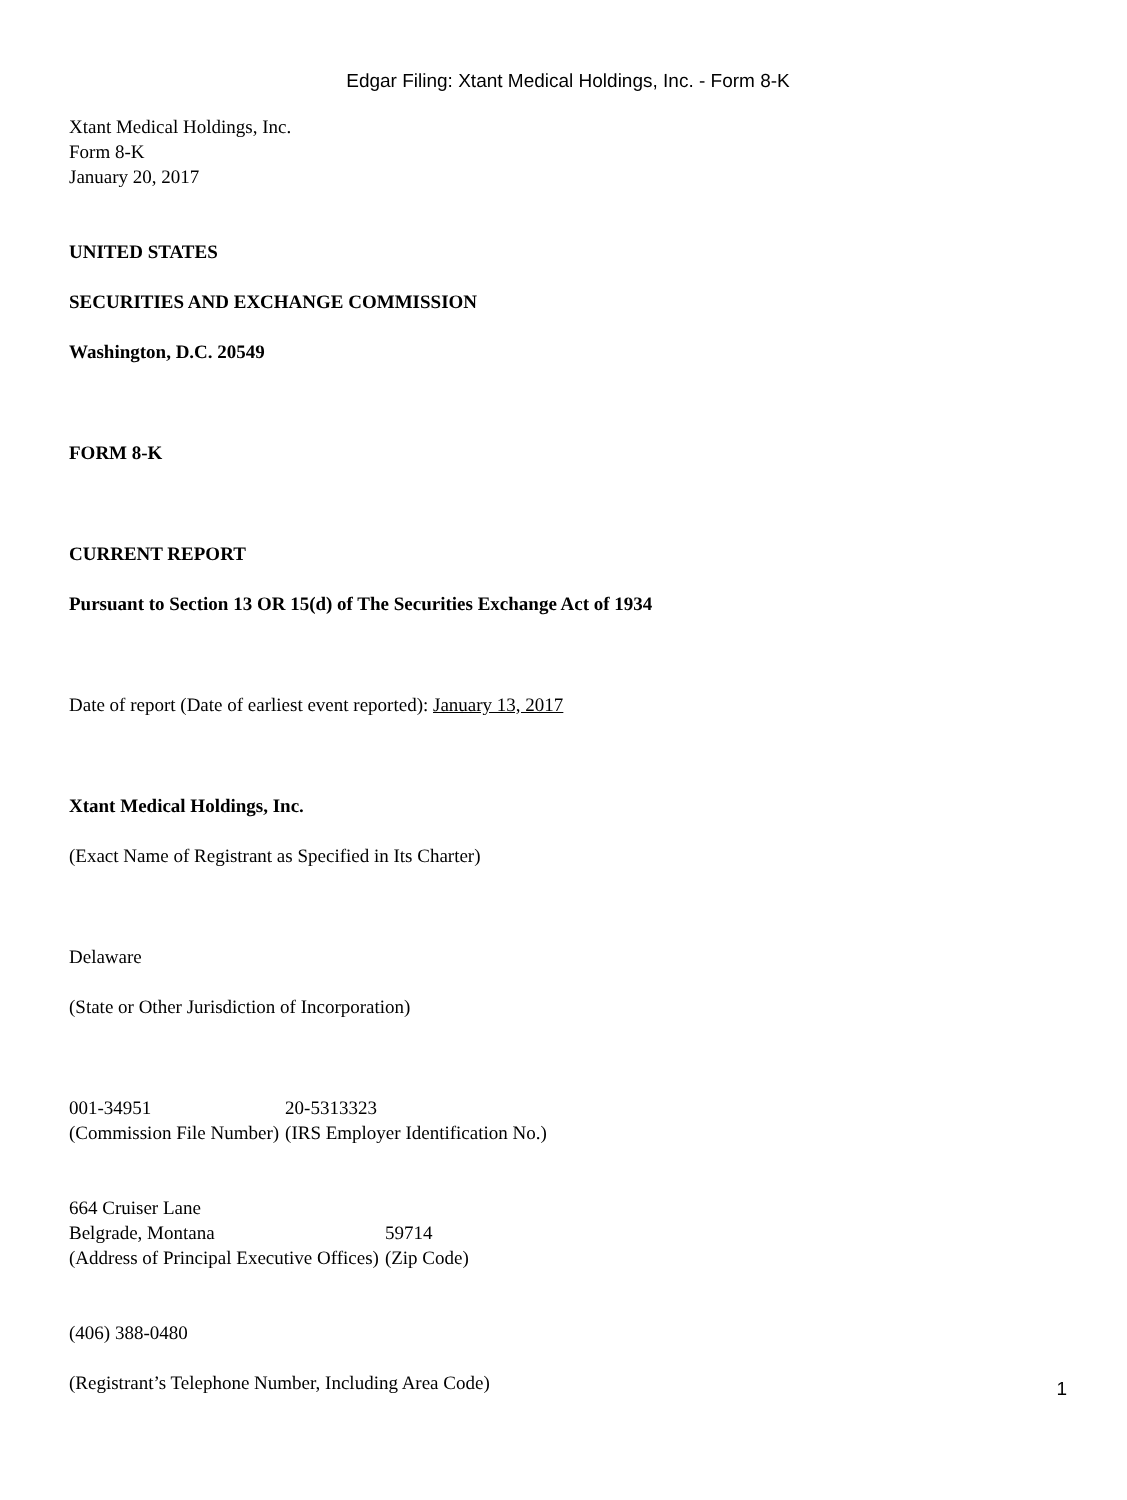Edgar Filing: Xtant Medical Holdings, Inc. - Form 8-K
Xtant Medical Holdings, Inc.
Form 8-K
January 20, 2017
UNITED STATES
SECURITIES AND EXCHANGE COMMISSION
Washington, D.C. 20549
FORM 8-K
CURRENT REPORT
Pursuant to Section 13 OR 15(d) of The Securities Exchange Act of 1934
Date of report (Date of earliest event reported): January 13, 2017
Xtant Medical Holdings, Inc.
(Exact Name of Registrant as Specified in Its Charter)
Delaware
(State or Other Jurisdiction of Incorporation)
| 001-34951 | 20-5313323 |
| (Commission File Number) | (IRS Employer Identification No.) |
| 664 Cruiser Lane | |
| Belgrade, Montana | 59714 |
| (Address of Principal Executive Offices) | (Zip Code) |
(406) 388-0480
(Registrant’s Telephone Number, Including Area Code)
1